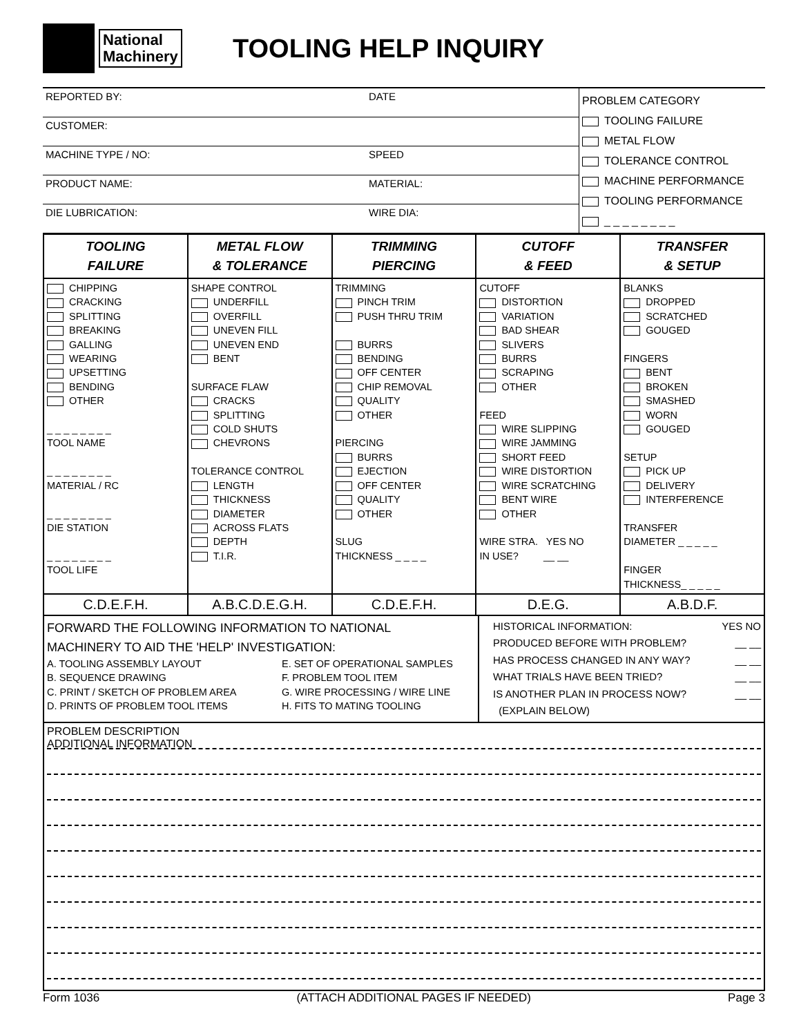National
Machinery
TOOLING HELP INQUIRY
| REPORTED BY: | DATE | PROBLEM CATEGORY TOOLING FAILURE METAL FLOW TOLERANCE CONTROL MACHINE PERFORMANCE TOOLING PERFORMANCE _ _ _ _ _ _ _ _ |
| CUSTOMER: | | |
| MACHINE TYPE / NO: | SPEED | |
| PRODUCT NAME: | MATERIAL: | |
| DIE LUBRICATION: | WIRE DIA: | |
| TOOLING FAILURE | METAL FLOW & TOLERANCE | TRIMMING PIERCING | CUTOFF & FEED | TRANSFER & SETUP |
| CHIPPING CRACKING SPLITTING BREAKING GALLING WEARING UPSETTING BENDING OTHER _ _ _ _ _ _ _ _ TOOL NAME _ _ _ _ _ _ _ _ MATERIAL / RC _ _ _ _ _ _ _ _ DIE STATION _ _ _ _ _ _ _ _ TOOL LIFE | SHAPE CONTROL UNDERFILL OVERFILL UNEVEN FILL UNEVEN END BENT SURFACE FLAW CRACKS SPLITTING COLD SHUTS CHEVRONS TOLERANCE CONTROL LENGTH THICKNESS DIAMETER ACROSS FLATS DEPTH T.I.R. | TRIMMING PINCH TRIM PUSH THRU TRIM BURRS BENDING OFF CENTER CHIP REMOVAL QUALITY OTHER PIERCING BURRS EJECTION OFF CENTER QUALITY OTHER SLUG THICKNESS _ _ _ _ | CUTOFF DISTORTION VARIATION BAD SHEAR SLIVERS BURRS SCRAPING OTHER FEED WIRE SLIPPING WIRE JAMMING SHORT FEED WIRE DISTORTION WIRE SCRATCHING BENT WIRE OTHER WIRE STRA. YES NO IN USE? __ __ | BLANKS DROPPED SCRATCHED GOUGED FINGERS BENT BROKEN SMASHED WORN GOUGED SETUP PICK UP DELIVERY INTERFERENCE TRANSFER DIAMETER _ _ _ _ _ FINGER THICKNESS_ _ _ _ _ |
| C.D.E.F.H. | A.B.C.D.E.G.H. | C.D.E.F.H. | D.E.G. | A.B.D.F. |
| FORWARD THE FOLLOWING INFORMATION TO NATIONAL MACHINERY TO AID THE 'HELP' INVESTIGATION: A. TOOLING ASSEMBLY LAYOUT B. SEQUENCE DRAWING C. PRINT / SKETCH OF PROBLEM AREA D. PRINTS OF PROBLEM TOOL ITEMS E. SET OF OPERATIONAL SAMPLES F. PROBLEM TOOL ITEM G. WIRE PROCESSING / WIRE LINE H. FITS TO MATING TOOLING | HISTORICAL INFORMATION: YES NO PRODUCED BEFORE WITH PROBLEM? __ __ HAS PROCESS CHANGED IN ANY WAY? __ __ WHAT TRIALS HAVE BEEN TRIED? __ __ IS ANOTHER PLAN IN PROCESS NOW? __ __ (EXPLAIN BELOW) |
| PROBLEM DESCRIPTION ADDITIONAL INFORMATION | |
Form 1036 (ATTACH ADDITIONAL PAGES IF NEEDED) Page 3